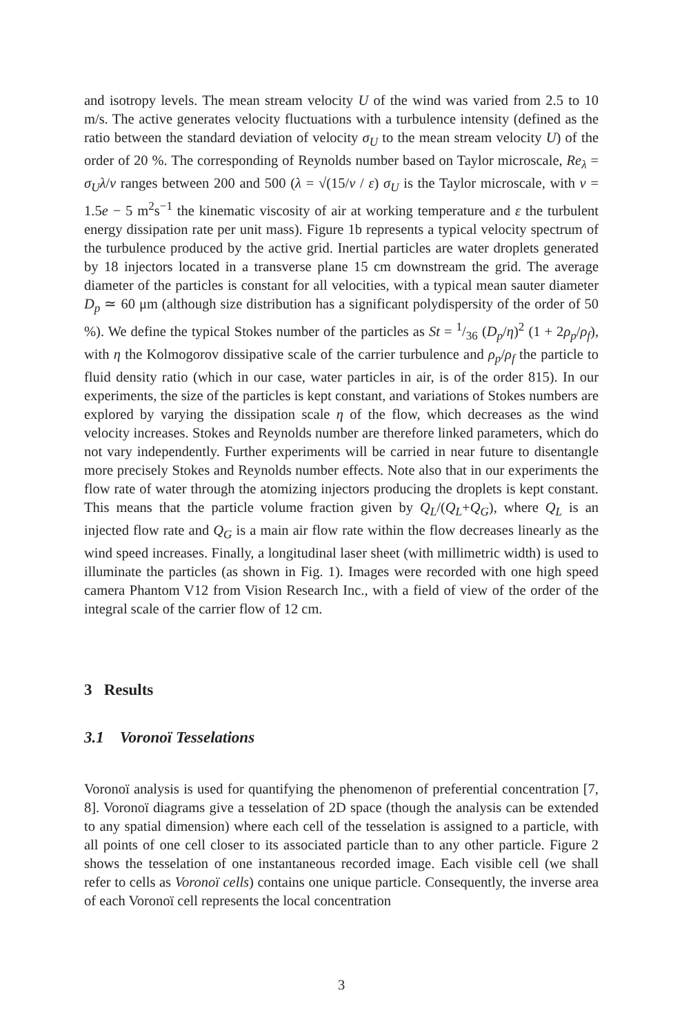and isotropy levels. The mean stream velocity U of the wind was varied from 2.5 to 10 m/s. The active generates velocity fluctuations with a turbulence intensity (defined as the ratio between the standard deviation of velocity σ<sub>U</sub> to the mean stream velocity U) of the order of 20 %. The corresponding of Reynolds number based on Taylor microscale, Re<sub>λ</sub> = σ<sub>U</sub>λ/ν ranges between 200 and 500 (λ = √(15/ν / ε) σ<sub>U</sub> is the Taylor microscale, with ν = 1.5e − 5 m<sup>2</sup>s<sup>−1</sup> the kinematic viscosity of air at working temperature and ε the turbulent energy dissipation rate per unit mass). Figure 1b represents a typical velocity spectrum of the turbulence produced by the active grid. Inertial particles are water droplets generated by 18 injectors located in a transverse plane 15 cm downstream the grid. The average diameter of the particles is constant for all velocities, with a typical mean sauter diameter D<sub>p</sub> ≃ 60 μm (although size distribution has a significant polydispersity of the order of 50 %). We define the typical Stokes number of the particles as St = 1/36 (D<sub>p</sub>/η)<sup>2</sup> (1 + 2ρ<sub>p</sub>/ρ<sub>f</sub>), with η the Kolmogorov dissipative scale of the carrier turbulence and ρ<sub>p</sub>/ρ<sub>f</sub> the particle to fluid density ratio (which in our case, water particles in air, is of the order 815). In our experiments, the size of the particles is kept constant, and variations of Stokes numbers are explored by varying the dissipation scale η of the flow, which decreases as the wind velocity increases. Stokes and Reynolds number are therefore linked parameters, which do not vary independently. Further experiments will be carried in near future to disentangle more precisely Stokes and Reynolds number effects. Note also that in our experiments the flow rate of water through the atomizing injectors producing the droplets is kept constant. This means that the particle volume fraction given by Q<sub>L</sub>/(Q<sub>L</sub>+Q<sub>G</sub>), where Q<sub>L</sub> is an injected flow rate and Q<sub>G</sub> is a main air flow rate within the flow decreases linearly as the wind speed increases. Finally, a longitudinal laser sheet (with millimetric width) is used to illuminate the particles (as shown in Fig. 1). Images were recorded with one high speed camera Phantom V12 from Vision Research Inc., with a field of view of the order of the integral scale of the carrier flow of 12 cm.
3 Results
3.1 Voronoï Tesselations
Voronoï analysis is used for quantifying the phenomenon of preferential concentration [7, 8]. Voronoï diagrams give a tesselation of 2D space (though the analysis can be extended to any spatial dimension) where each cell of the tesselation is assigned to a particle, with all points of one cell closer to its associated particle than to any other particle. Figure 2 shows the tesselation of one instantaneous recorded image. Each visible cell (we shall refer to cells as Voronoï cells) contains one unique particle. Consequently, the inverse area of each Voronoï cell represents the local concentration
3